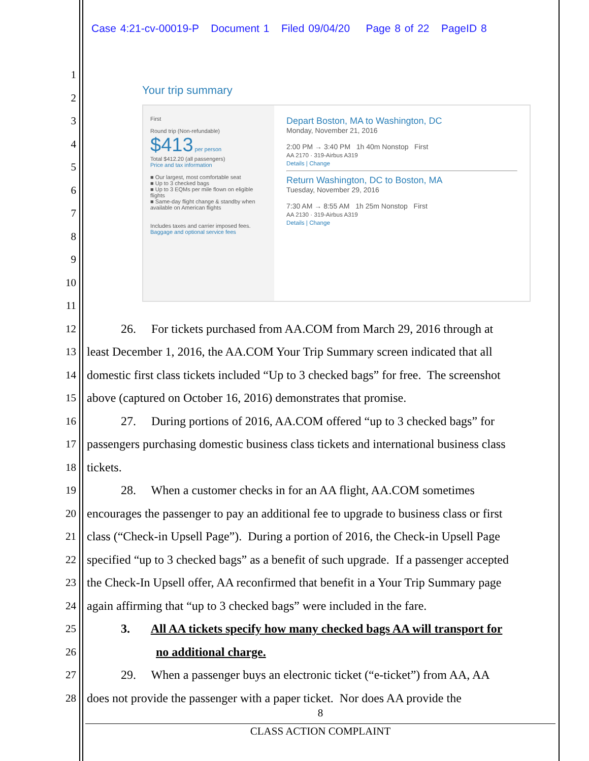Case 4:21-cv-00019-P Document 1 Filed 09/04/20 Page 8 of 22 PageID 8
Your trip summary
First
Round trip (Non-refundable)
$413 per person
Total $412.20 (all passengers)
Price and tax information
■ Our largest, most comfortable seat
■ Up to 3 checked bags
■ Up to 3 EQMs per mile flown on eligible flights
■ Same-day flight change & standby when available on American flights
Includes taxes and carrier imposed fees.
Baggage and optional service fees
Depart Boston, MA to Washington, DC
Monday, November 21, 2016
2:00 PM → 3:40 PM 1h 40m Nonstop First
AA 2170 · 319-Airbus A319
Details | Change
Return Washington, DC to Boston, MA
Tuesday, November 29, 2016
7:30 AM → 8:55 AM 1h 25m Nonstop First
AA 2130 · 319-Airbus A319
Details | Change
1
2
3
4
5
6
7
8
9
10
11
12 26. For tickets purchased from AA.COM from March 29, 2016 through at
13 least December 1, 2016, the AA.COM Your Trip Summary screen indicated that all
14 domestic first class tickets included “Up to 3 checked bags” for free. The screenshot
15 above (captured on October 16, 2016) demonstrates that promise.
16 27. During portions of 2016, AA.COM offered “up to 3 checked bags” for
17 passengers purchasing domestic business class tickets and international business class
18 tickets.
19 28. When a customer checks in for an AA flight, AA.COM sometimes
20 encourages the passenger to pay an additional fee to upgrade to business class or first
21 class (“Check-in Upsell Page”). During a portion of 2016, the Check-in Upsell Page
22 specified “up to 3 checked bags” as a benefit of such upgrade. If a passenger accepted
23 the Check-In Upsell offer, AA reconfirmed that benefit in a Your Trip Summary page
24 again affirming that “up to 3 checked bags” were included in the fare.
25 3. All AA tickets specify how many checked bags AA will transport for
26 no additional charge.
27 29. When a passenger buys an electronic ticket (“e-ticket”) from AA, AA
28 does not provide the passenger with a paper ticket. Nor does AA provide the
8
CLASS ACTION COMPLAINT